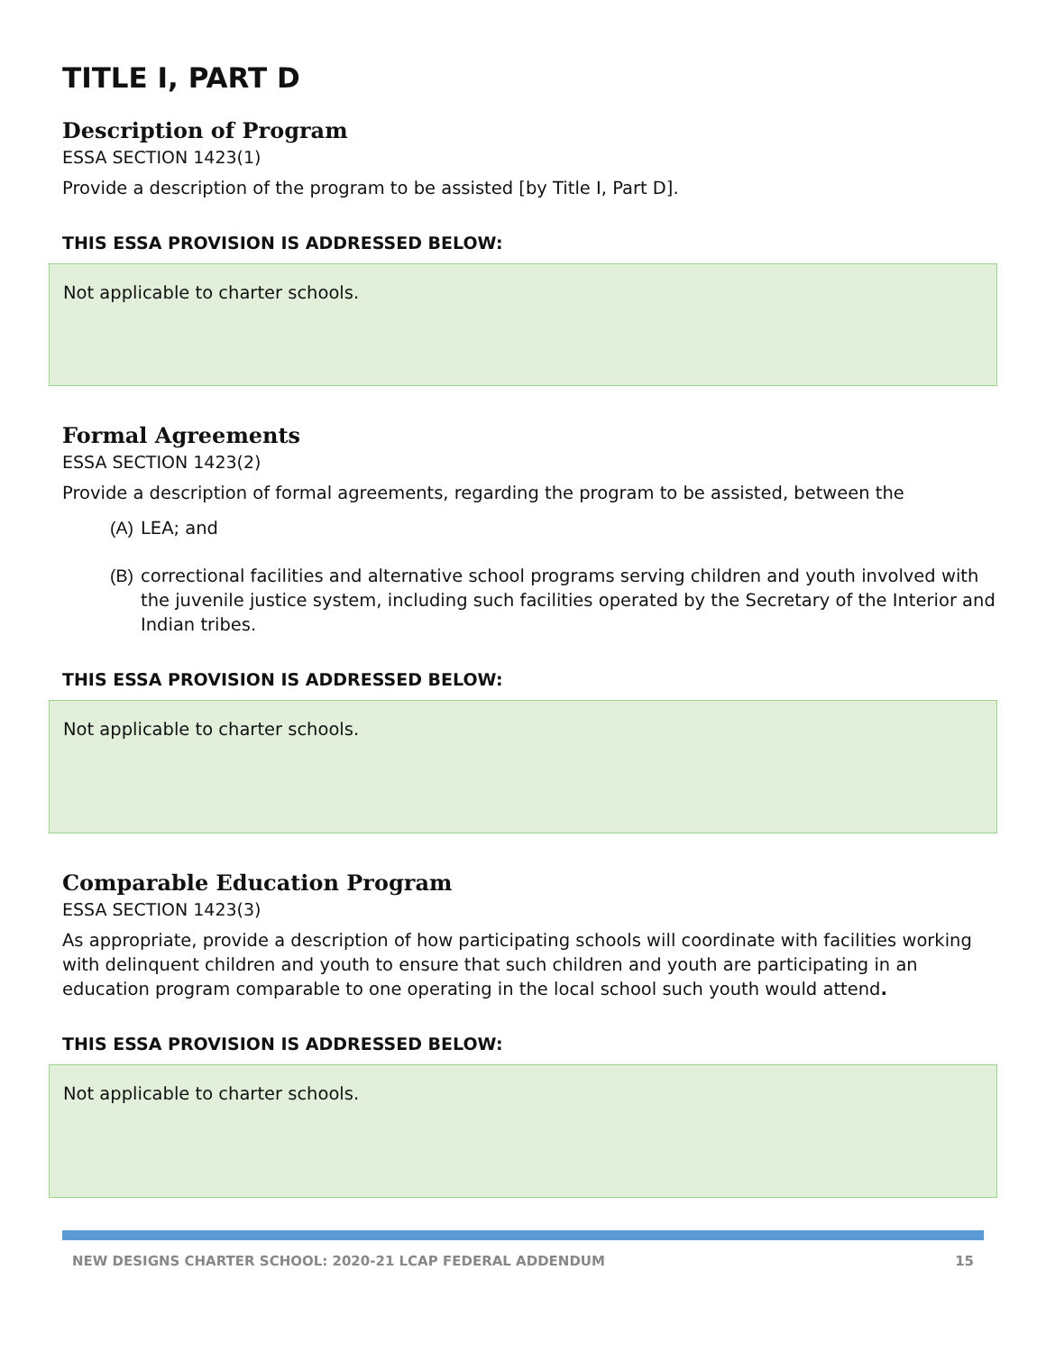TITLE I, PART D
Description of Program
ESSA SECTION 1423(1)
Provide a description of the program to be assisted [by Title I, Part D].
THIS ESSA PROVISION IS ADDRESSED BELOW:
Not applicable to charter schools.
Formal Agreements
ESSA SECTION 1423(2)
Provide a description of formal agreements, regarding the program to be assisted, between the
(A) LEA; and
(B) correctional facilities and alternative school programs serving children and youth involved with the juvenile justice system, including such facilities operated by the Secretary of the Interior and Indian tribes.
THIS ESSA PROVISION IS ADDRESSED BELOW:
Not applicable to charter schools.
Comparable Education Program
ESSA SECTION 1423(3)
As appropriate, provide a description of how participating schools will coordinate with facilities working with delinquent children and youth to ensure that such children and youth are participating in an education program comparable to one operating in the local school such youth would attend.
THIS ESSA PROVISION IS ADDRESSED BELOW:
Not applicable to charter schools.
NEW DESIGNS CHARTER SCHOOL: 2020-21 LCAP FEDERAL ADDENDUM 15